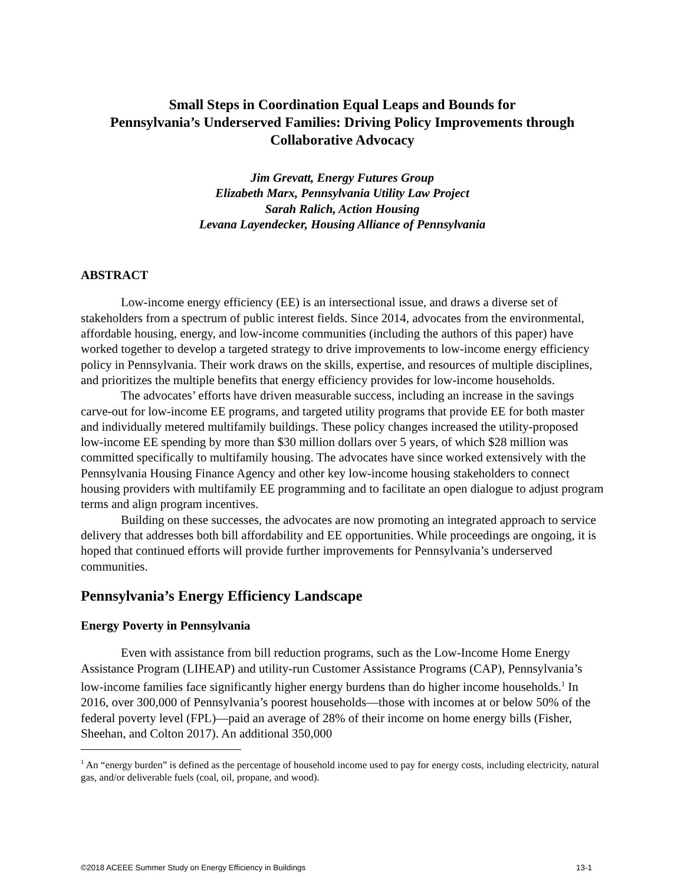Small Steps in Coordination Equal Leaps and Bounds for
Pennsylvania’s Underserved Families: Driving Policy Improvements through
Collaborative Advocacy
Jim Grevatt, Energy Futures Group
Elizabeth Marx, Pennsylvania Utility Law Project
Sarah Ralich, Action Housing
Levana Layendecker, Housing Alliance of Pennsylvania
ABSTRACT
Low-income energy efficiency (EE) is an intersectional issue, and draws a diverse set of stakeholders from a spectrum of public interest fields. Since 2014, advocates from the environmental, affordable housing, energy, and low-income communities (including the authors of this paper) have worked together to develop a targeted strategy to drive improvements to low-income energy efficiency policy in Pennsylvania. Their work draws on the skills, expertise, and resources of multiple disciplines, and prioritizes the multiple benefits that energy efficiency provides for low-income households.
The advocates’ efforts have driven measurable success, including an increase in the savings carve-out for low-income EE programs, and targeted utility programs that provide EE for both master and individually metered multifamily buildings. These policy changes increased the utility-proposed low-income EE spending by more than $30 million dollars over 5 years, of which $28 million was committed specifically to multifamily housing. The advocates have since worked extensively with the Pennsylvania Housing Finance Agency and other key low-income housing stakeholders to connect housing providers with multifamily EE programming and to facilitate an open dialogue to adjust program terms and align program incentives.
Building on these successes, the advocates are now promoting an integrated approach to service delivery that addresses both bill affordability and EE opportunities. While proceedings are ongoing, it is hoped that continued efforts will provide further improvements for Pennsylvania’s underserved communities.
Pennsylvania’s Energy Efficiency Landscape
Energy Poverty in Pennsylvania
Even with assistance from bill reduction programs, such as the Low-Income Home Energy Assistance Program (LIHEAP) and utility-run Customer Assistance Programs (CAP), Pennsylvania’s low-income families face significantly higher energy burdens than do higher income households.<sup>1</sup> In 2016, over 300,000 of Pennsylvania’s poorest households―those with incomes at or below 50% of the federal poverty level (FPL)―paid an average of 28% of their income on home energy bills (Fisher, Sheehan, and Colton 2017). An additional 350,000
<sup>1</sup> An “energy burden” is defined as the percentage of household income used to pay for energy costs, including electricity, natural gas, and/or deliverable fuels (coal, oil, propane, and wood).
©2018 ACEEE Summer Study on Energy Efficiency in Buildings 13-1